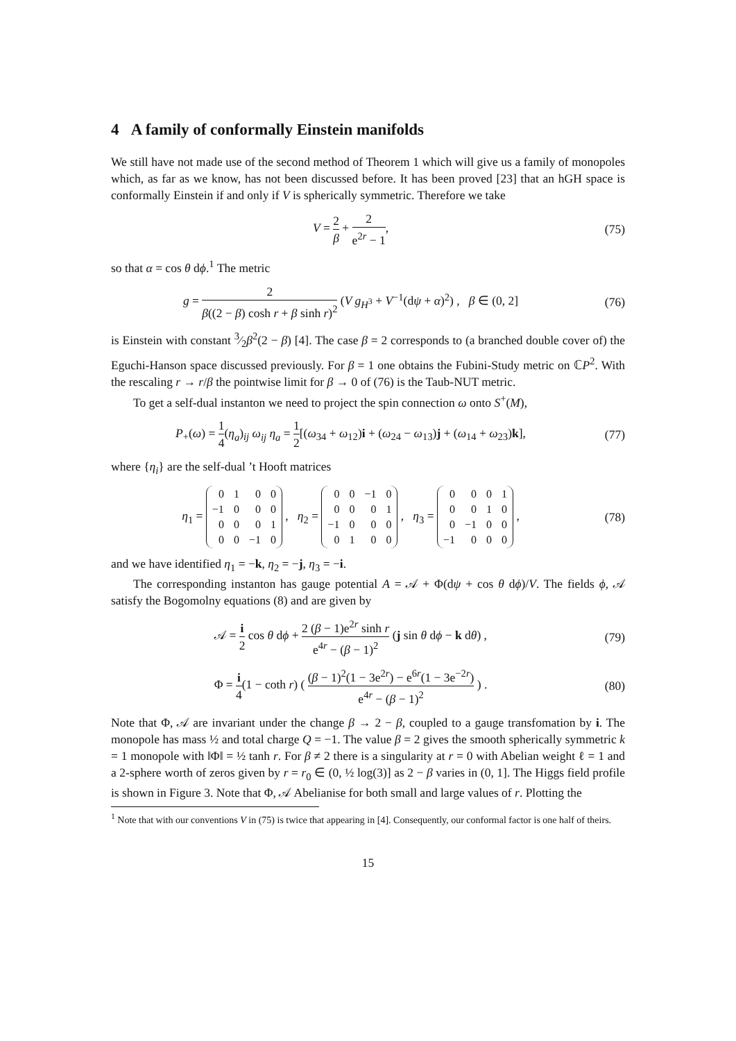4 A family of conformally Einstein manifolds
We still have not made use of the second method of Theorem 1 which will give us a family of monopoles which, as far as we know, has not been discussed before. It has been proved [23] that an hGH space is conformally Einstein if and only if V is spherically symmetric. Therefore we take
V = 2 β + 2 e<sup>2r</sup> − 1, (75)
so that α = cos θ dϕ.<sup>1</sup> The metric
g = 2 β((2 − β) cosh r + β sinh r)<sup>2</sup> (V g<sub>H<sup>3</sup></sub> + V<sup>−1</sup>(dψ + α)<sup>2</sup>) , β ∈ (0, 2]
(76)
is Einstein with constant 3⁄2β<sup>2</sup>(2 − β) [4]. The case β = 2 corresponds to (a branched double cover of) the Eguchi-Hanson space discussed previously. For β = 1 one obtains the Fubini-Study metric on ℂP<sup>2</sup>. With the rescaling r → r/β the pointwise limit for β → 0 of (76) is the Taub-NUT metric.
To get a self-dual instanton we need to project the spin connection ω onto S<sup>+</sup>(M),
P<sub>+</sub>(ω) = 1 4(η<sub>a</sub>)<sub>ij</sub> ω<sub>ij</sub> η<sub>a</sub> = 1 2[(ω<sub>34</sub> + ω<sub>12</sub>)i + (ω<sub>24</sub> − ω<sub>13</sub>)j + (ω<sub>14</sub> + ω<sub>23</sub>)k],
(77)
where {η<sub>i</sub>} are the self-dual ’t Hooft matrices
η<sub>1</sub> =
| 0 | 1 | 0 | 0 |
| −1 | 0 | 0 | 0 |
| 0 | 0 | 0 | 1 |
| 0 | 0 | −1 | 0 |
, η<sub>2</sub> =
| 0 | 0 | −1 | 0 |
| 0 | 0 | 0 | 1 |
| −1 | 0 | 0 | 0 |
| 0 | 1 | 0 | 0 |
, η<sub>3</sub> =
| 0 | 0 | 0 | 1 |
| 0 | 0 | 1 | 0 |
| 0 | −1 | 0 | 0 |
| −1 | 0 | 0 | 0 |
,
(78)
and we have identified η<sub>1</sub> = −k, η<sub>2</sub> = −j, η<sub>3</sub> = −i.
The corresponding instanton has gauge potential A = 𝒜 + Φ(dψ + cos θ dϕ)/V. The fields ϕ, 𝒜 satisfy the Bogomolny equations (8) and are given by
𝒜 = i 2 cos θ dϕ + 2 (β − 1)e<sup>2r</sup> sinh r e<sup>4r</sup> − (β − 1)<sup>2</sup> (j sin θ dϕ − k dθ) ,
(79)
Φ = i 4(1 − coth r) ( (β − 1)<sup>2</sup>(1 − 3e<sup>2r</sup>) − e<sup>6r</sup>(1 − 3e<sup>−2r</sup>) e<sup>4r</sup> − (β − 1)<sup>2</sup> ) .
(80)
Note that Φ, 𝒜 are invariant under the change β → 2 − β, coupled to a gauge transfomation by i. The monopole has mass ½ and total charge Q = −1. The value β = 2 gives the smooth spherically symmetric k = 1 monopole with ‖Φ‖ = ½ tanh r. For β ≠ 2 there is a singularity at r = 0 with Abelian weight ℓ = 1 and a 2-sphere worth of zeros given by r = r<sub>0</sub> ∈ (0, ½ log(3)] as 2 − β varies in (0, 1]. The Higgs field profile is shown in Figure 3. Note that Φ, 𝒜 Abelianise for both small and large values of r. Plotting the
<sup>1</sup> Note that with our conventions V in (75) is twice that appearing in [4]. Consequently, our conformal factor is one half of theirs.
15